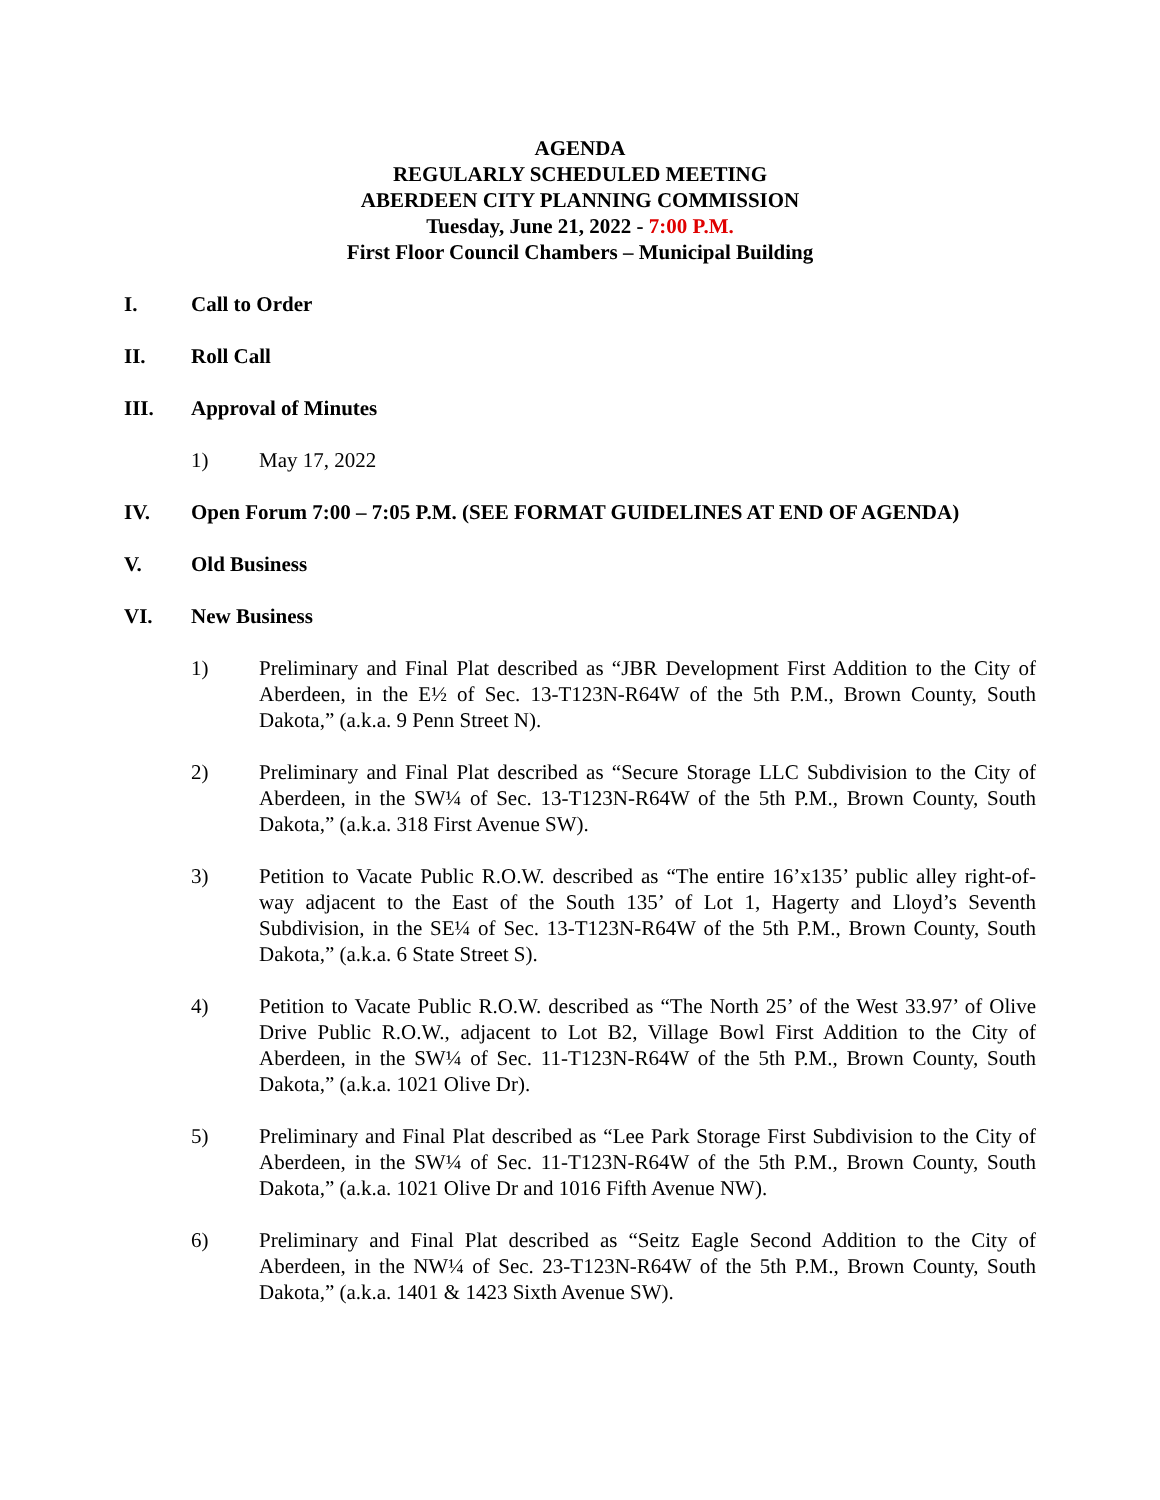AGENDA
REGULARLY SCHEDULED MEETING
ABERDEEN CITY PLANNING COMMISSION
Tuesday, June 21, 2022 - 7:00 P.M.
First Floor Council Chambers – Municipal Building
I. Call to Order
II. Roll Call
III. Approval of Minutes
1) May 17, 2022
IV. Open Forum 7:00 – 7:05 P.M. (SEE FORMAT GUIDELINES AT END OF AGENDA)
V. Old Business
VI. New Business
1) Preliminary and Final Plat described as “JBR Development First Addition to the City of Aberdeen, in the E½ of Sec. 13-T123N-R64W of the 5th P.M., Brown County, South Dakota,” (a.k.a. 9 Penn Street N).
2) Preliminary and Final Plat described as “Secure Storage LLC Subdivision to the City of Aberdeen, in the SW¼ of Sec. 13-T123N-R64W of the 5th P.M., Brown County, South Dakota,” (a.k.a. 318 First Avenue SW).
3) Petition to Vacate Public R.O.W. described as “The entire 16’x135’ public alley right-of-way adjacent to the East of the South 135’ of Lot 1, Hagerty and Lloyd’s Seventh Subdivision, in the SE¼ of Sec. 13-T123N-R64W of the 5th P.M., Brown County, South Dakota,” (a.k.a. 6 State Street S).
4) Petition to Vacate Public R.O.W. described as “The North 25’ of the West 33.97’ of Olive Drive Public R.O.W., adjacent to Lot B2, Village Bowl First Addition to the City of Aberdeen, in the SW¼ of Sec. 11-T123N-R64W of the 5th P.M., Brown County, South Dakota,” (a.k.a. 1021 Olive Dr).
5) Preliminary and Final Plat described as “Lee Park Storage First Subdivision to the City of Aberdeen, in the SW¼ of Sec. 11-T123N-R64W of the 5th P.M., Brown County, South Dakota,” (a.k.a. 1021 Olive Dr and 1016 Fifth Avenue NW).
6) Preliminary and Final Plat described as “Seitz Eagle Second Addition to the City of Aberdeen, in the NW¼ of Sec. 23-T123N-R64W of the 5th P.M., Brown County, South Dakota,” (a.k.a. 1401 & 1423 Sixth Avenue SW).